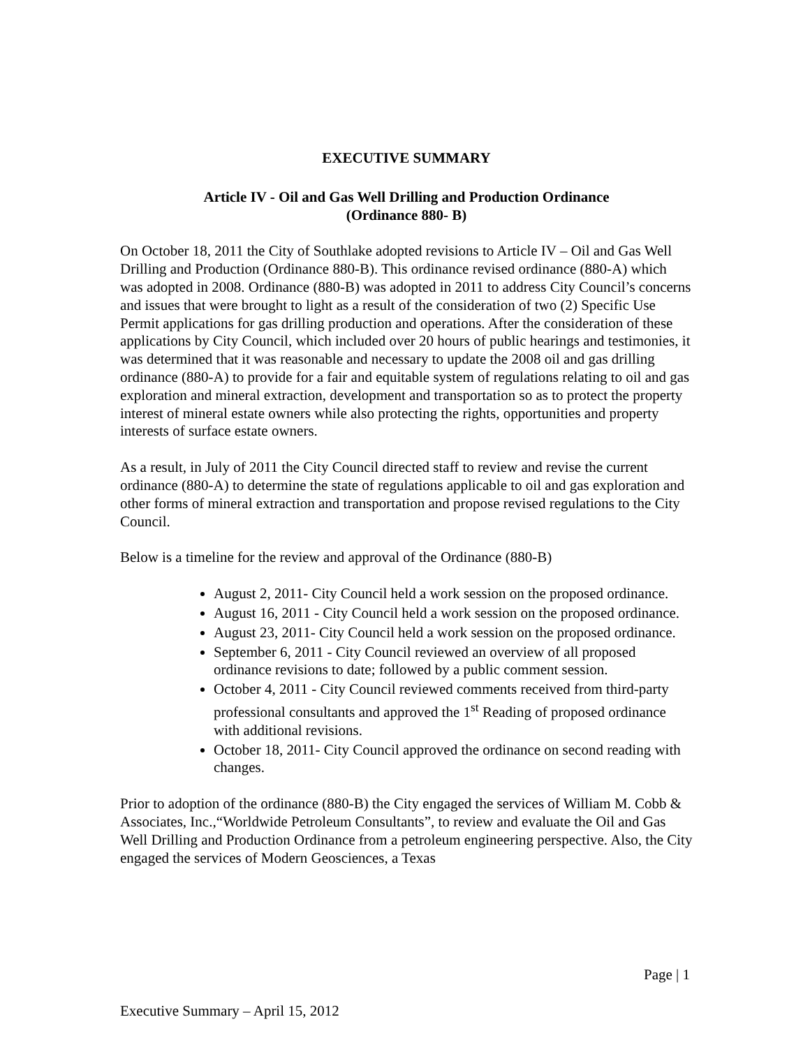EXECUTIVE SUMMARY
Article IV - Oil and Gas Well Drilling and Production Ordinance
(Ordinance 880- B)
On October 18, 2011 the City of Southlake adopted revisions to Article IV – Oil and Gas Well Drilling and Production (Ordinance 880-B). This ordinance revised ordinance (880-A) which was adopted in 2008. Ordinance (880-B) was adopted in 2011 to address City Council’s concerns and issues that were brought to light as a result of the consideration of two (2) Specific Use Permit applications for gas drilling production and operations. After the consideration of these applications by City Council, which included over 20 hours of public hearings and testimonies, it was determined that it was reasonable and necessary to update the 2008 oil and gas drilling ordinance (880-A) to provide for a fair and equitable system of regulations relating to oil and gas exploration and mineral extraction, development and transportation so as to protect the property interest of mineral estate owners while also protecting the rights, opportunities and property interests of surface estate owners.
As a result, in July of 2011 the City Council directed staff to review and revise the current ordinance (880-A) to determine the state of regulations applicable to oil and gas exploration and other forms of mineral extraction and transportation and propose revised regulations to the City Council.
Below is a timeline for the review and approval of the Ordinance (880-B)
August 2, 2011- City Council held a work session on the proposed ordinance.
August 16, 2011 - City Council held a work session on the proposed ordinance.
August 23, 2011- City Council held a work session on the proposed ordinance.
September 6, 2011 - City Council reviewed an overview of all proposed ordinance revisions to date; followed by a public comment session.
October 4, 2011 - City Council reviewed comments received from third-party professional consultants and approved the 1<sup>st</sup> Reading of proposed ordinance with additional revisions.
October 18, 2011- City Council approved the ordinance on second reading with changes.
Prior to adoption of the ordinance (880-B) the City engaged the services of William M. Cobb & Associates, Inc.,“Worldwide Petroleum Consultants”, to review and evaluate the Oil and Gas Well Drilling and Production Ordinance from a petroleum engineering perspective. Also, the City engaged the services of Modern Geosciences, a Texas
Page | 1
Executive Summary – April 15, 2012